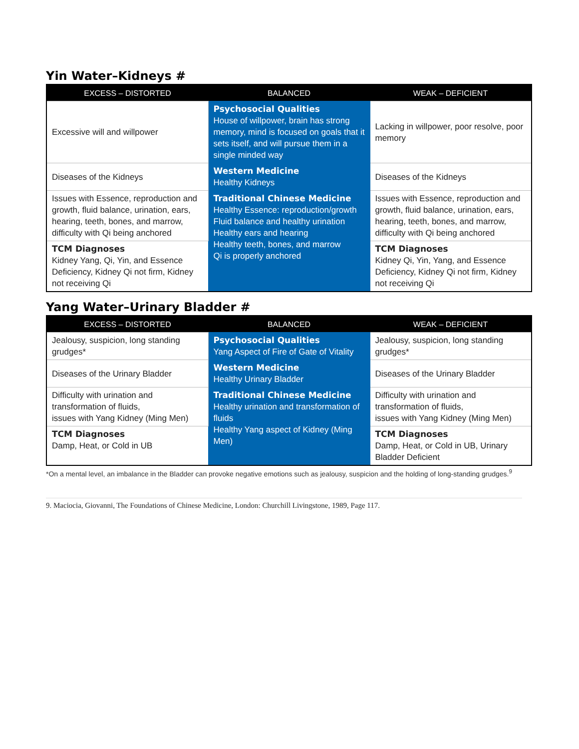Yin Water–Kidneys #
| EXCESS – DISTORTED | BALANCED | WEAK – DEFICIENT |
| --- | --- | --- |
| Excessive will and willpower | Psychosocial Qualities House of willpower, brain has strong memory, mind is focused on goals that it sets itself, and will pursue them in a single minded way | Lacking in willpower, poor resolve, poor memory |
| Diseases of the Kidneys | Western Medicine Healthy Kidneys | Diseases of the Kidneys |
| Issues with Essence, reproduction and growth, fluid balance, urination, ears, hearing, teeth, bones, and marrow, difficulty with Qi being anchored | Traditional Chinese Medicine Healthy Essence: reproduction/growth Fluid balance and healthy urination Healthy ears and hearing Healthy teeth, bones, and marrow Qi is properly anchored | Issues with Essence, reproduction and growth, fluid balance, urination, ears, hearing, teeth, bones, and marrow, difficulty with Qi being anchored |
| TCM Diagnoses Kidney Yang, Qi, Yin, and Essence Deficiency, Kidney Qi not firm, Kidney not receiving Qi | | TCM Diagnoses Kidney Qi, Yin, Yang, and Essence Deficiency, Kidney Qi not firm, Kidney not receiving Qi |
Yang Water–Urinary Bladder #
| EXCESS – DISTORTED | BALANCED | WEAK – DEFICIENT |
| --- | --- | --- |
| Jealousy, suspicion, long standing grudges* | Psychosocial Qualities Yang Aspect of Fire of Gate of Vitality | Jealousy, suspicion, long standing grudges* |
| Diseases of the Urinary Bladder | Western Medicine Healthy Urinary Bladder | Diseases of the Urinary Bladder |
| Difficulty with urination and transformation of fluids, issues with Yang Kidney (Ming Men) | Traditional Chinese Medicine Healthy urination and transformation of fluids Healthy Yang aspect of Kidney (Ming Men) | Difficulty with urination and transformation of fluids, issues with Yang Kidney (Ming Men) |
| TCM Diagnoses Damp, Heat, or Cold in UB | | TCM Diagnoses Damp, Heat, or Cold in UB, Urinary Bladder Deficient |
*On a mental level, an imbalance in the Bladder can provoke negative emotions such as jealousy, suspicion and the holding of long-standing grudges.<sup>9</sup>
9. Maciocia, Giovanni, The Foundations of Chinese Medicine, London: Churchill Livingstone, 1989, Page 117.